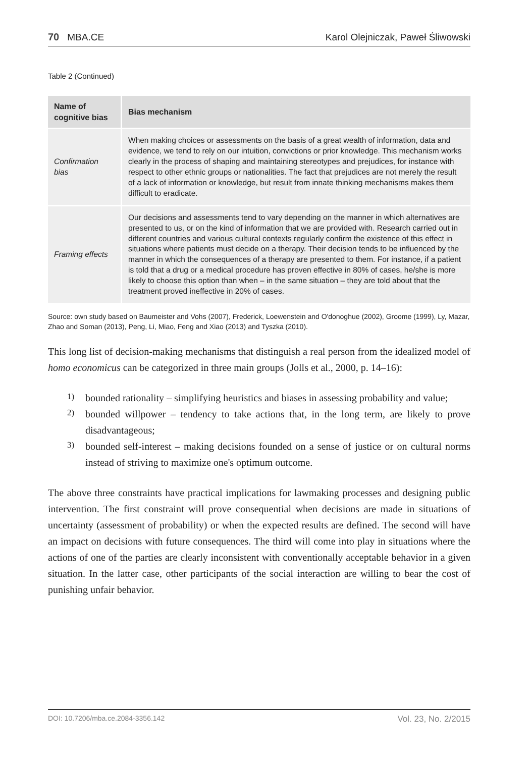70 MBA.CE Karol Olejniczak, Paweł Śliwowski
Table 2 (Continued)
| Name of cognitive bias | Bias mechanism |
| --- | --- |
| Confirmation bias | When making choices or assessments on the basis of a great wealth of information, data and evidence, we tend to rely on our intuition, convictions or prior knowledge. This mechanism works clearly in the process of shaping and maintaining stereotypes and prejudices, for instance with respect to other ethnic groups or nationalities. The fact that prejudices are not merely the result of a lack of information or knowledge, but result from innate thinking mechanisms makes them difficult to eradicate. |
| Framing effects | Our decisions and assessments tend to vary depending on the manner in which alternatives are presented to us, or on the kind of information that we are provided with. Research carried out in different countries and various cultural contexts regularly confirm the existence of this effect in situations where patients must decide on a therapy. Their decision tends to be influenced by the manner in which the consequences of a therapy are presented to them. For instance, if a patient is told that a drug or a medical procedure has proven effective in 80% of cases, he/she is more likely to choose this option than when – in the same situation – they are told about that the treatment proved ineffective in 20% of cases. |
Source: own study based on Baumeister and Vohs (2007), Frederick, Loewenstein and O'donoghue (2002), Groome (1999), Ly, Mazar, Zhao and Soman (2013), Peng, Li, Miao, Feng and Xiao (2013) and Tyszka (2010).
This long list of decision-making mechanisms that distinguish a real person from the idealized model of homo economicus can be categorized in three main groups (Jolls et al., 2000, p. 14–16):
1)
bounded rationality – simplifying heuristics and biases in assessing probability and value;
2)
bounded willpower – tendency to take actions that, in the long term, are likely to prove disadvantageous;
3)
bounded self-interest – making decisions founded on a sense of justice or on cultural norms instead of striving to maximize one's optimum outcome.
The above three constraints have practical implications for lawmaking processes and designing public intervention. The first constraint will prove consequential when decisions are made in situations of uncertainty (assessment of probability) or when the expected results are defined. The second will have an impact on decisions with future consequences. The third will come into play in situations where the actions of one of the parties are clearly inconsistent with conventionally acceptable behavior in a given situation. In the latter case, other participants of the social interaction are willing to bear the cost of punishing unfair behavior.
DOI: 10.7206/mba.ce.2084-3356.142 Vol. 23, No. 2/2015